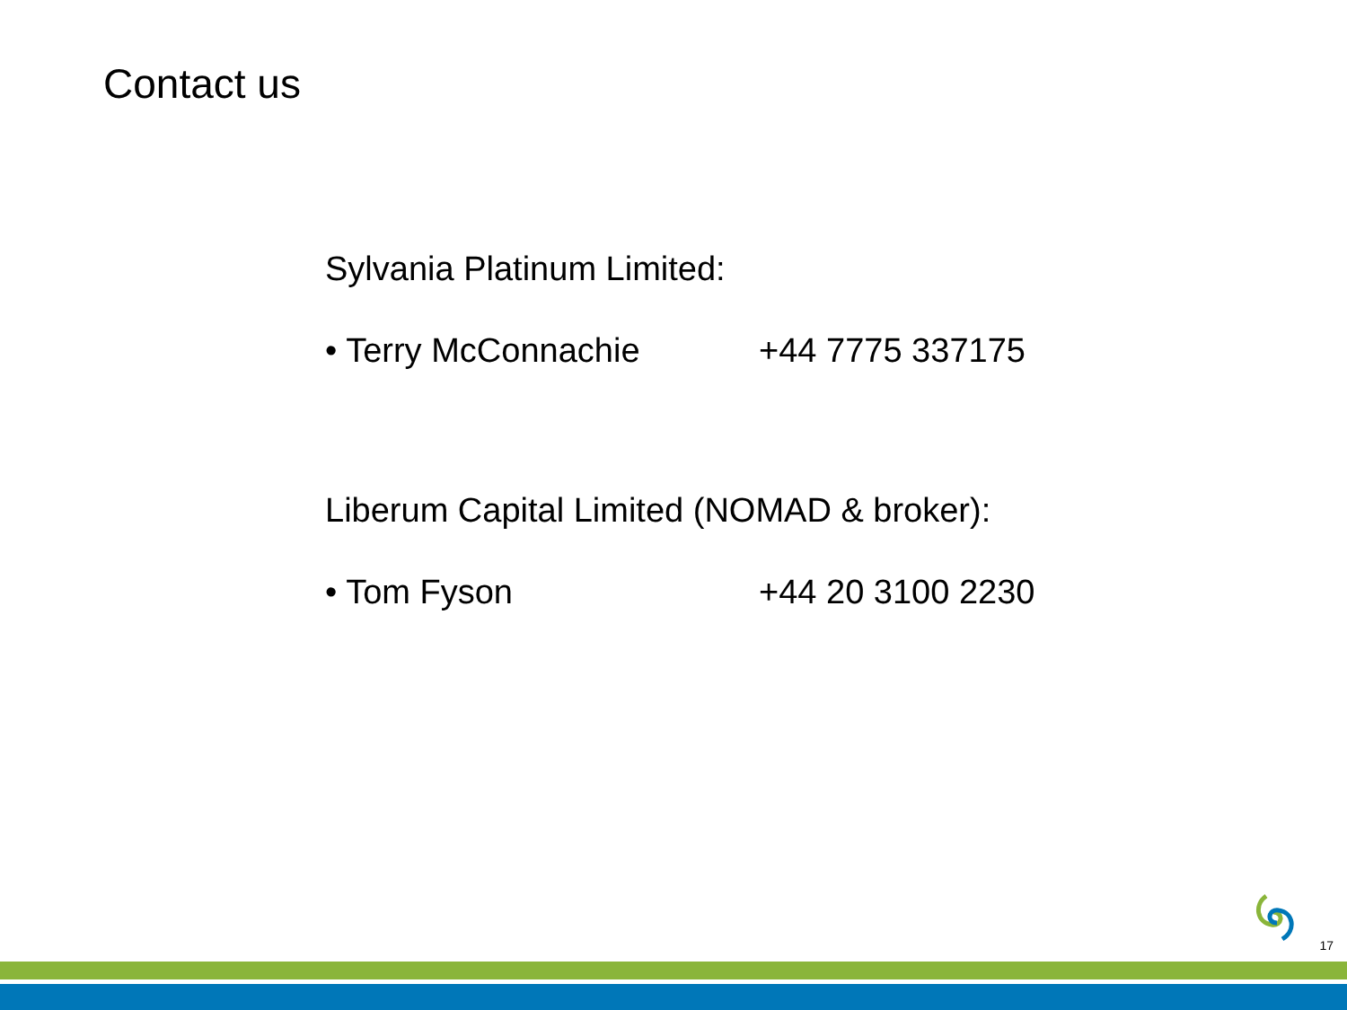Contact us
Sylvania Platinum Limited:
• Terry McConnachie +44 7775 337175
Liberum Capital Limited (NOMAD & broker):
• Tom Fyson +44 20 3100 2230
17